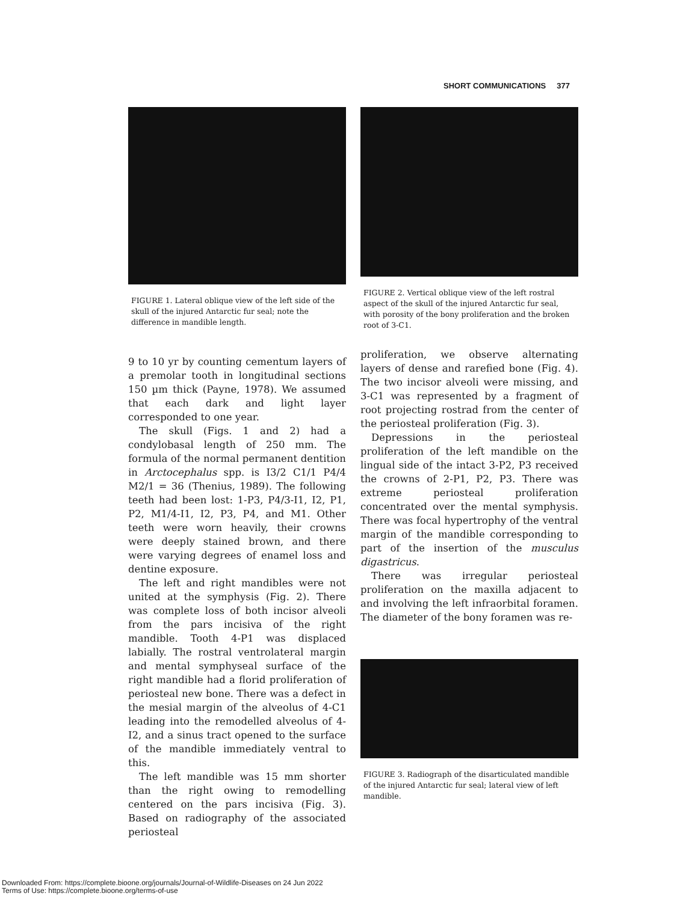SHORT COMMUNICATIONS 377
FIGURE 1. Lateral oblique view of the left side of the skull of the injured Antarctic fur seal; note the difference in mandible length.
9 to 10 yr by counting cementum layers of a premolar tooth in longitudinal sections 150 µm thick (Payne, 1978). We assumed that each dark and light layer corresponded to one year.
The skull (Figs. 1 and 2) had a condylobasal length of 250 mm. The formula of the normal permanent dentition in Arctocephalus spp. is I3/2 C1/1 P4/4 M2/1 = 36 (Thenius, 1989). The following teeth had been lost: 1-P3, P4/3-I1, I2, P1, P2, M1/4-I1, I2, P3, P4, and M1. Other teeth were worn heavily, their crowns were deeply stained brown, and there were varying degrees of enamel loss and dentine exposure.
The left and right mandibles were not united at the symphysis (Fig. 2). There was complete loss of both incisor alveoli from the pars incisiva of the right mandible. Tooth 4-P1 was displaced labially. The rostral ventrolateral margin and mental symphyseal surface of the right mandible had a florid proliferation of periosteal new bone. There was a defect in the mesial margin of the alveolus of 4-C1 leading into the remodelled alveolus of 4-I2, and a sinus tract opened to the surface of the mandible immediately ventral to this.
The left mandible was 15 mm shorter than the right owing to remodelling centered on the pars incisiva (Fig. 3). Based on radiography of the associated periosteal
FIGURE 2. Vertical oblique view of the left rostral aspect of the skull of the injured Antarctic fur seal, with porosity of the bony proliferation and the broken root of 3-C1.
proliferation, we observe alternating layers of dense and rarefied bone (Fig. 4). The two incisor alveoli were missing, and 3-C1 was represented by a fragment of root projecting rostrad from the center of the periosteal proliferation (Fig. 3).
Depressions in the periosteal proliferation of the left mandible on the lingual side of the intact 3-P2, P3 received the crowns of 2-P1, P2, P3. There was extreme periosteal proliferation concentrated over the mental symphysis. There was focal hypertrophy of the ventral margin of the mandible corresponding to part of the insertion of the musculus digastricus.
There was irregular periosteal proliferation on the maxilla adjacent to and involving the left infraorbital foramen. The diameter of the bony foramen was re-
FIGURE 3. Radiograph of the disarticulated mandible of the injured Antarctic fur seal; lateral view of left mandible.
Downloaded From: https://complete.bioone.org/journals/Journal-of-Wildlife-Diseases on 24 Jun 2022
Terms of Use: https://complete.bioone.org/terms-of-use